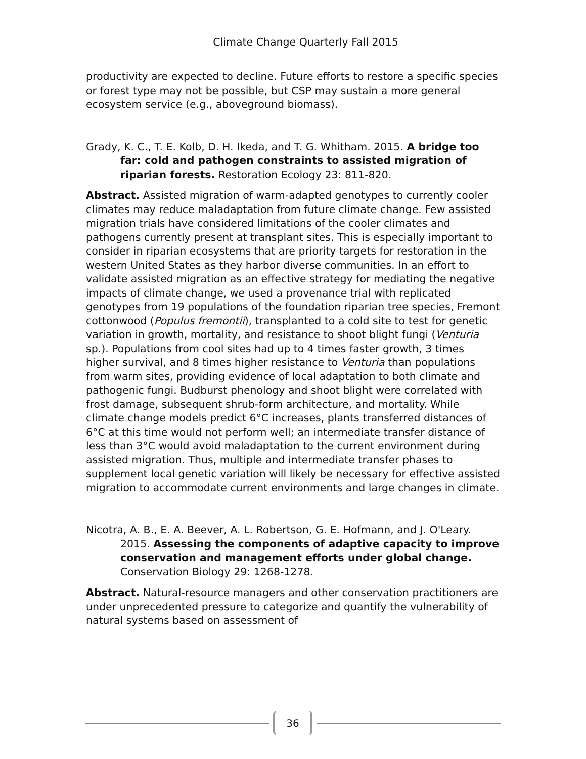Climate Change Quarterly Fall 2015
productivity are expected to decline. Future efforts to restore a specific species or forest type may not be possible, but CSP may sustain a more general ecosystem service (e.g., aboveground biomass).
Grady, K. C., T. E. Kolb, D. H. Ikeda, and T. G. Whitham. 2015. A bridge too far: cold and pathogen constraints to assisted migration of riparian forests. Restoration Ecology 23: 811-820.
Abstract. Assisted migration of warm-adapted genotypes to currently cooler climates may reduce maladaptation from future climate change. Few assisted migration trials have considered limitations of the cooler climates and pathogens currently present at transplant sites. This is especially important to consider in riparian ecosystems that are priority targets for restoration in the western United States as they harbor diverse communities. In an effort to validate assisted migration as an effective strategy for mediating the negative impacts of climate change, we used a provenance trial with replicated genotypes from 19 populations of the foundation riparian tree species, Fremont cottonwood (Populus fremontii), transplanted to a cold site to test for genetic variation in growth, mortality, and resistance to shoot blight fungi (Venturia sp.). Populations from cool sites had up to 4 times faster growth, 3 times higher survival, and 8 times higher resistance to Venturia than populations from warm sites, providing evidence of local adaptation to both climate and pathogenic fungi. Budburst phenology and shoot blight were correlated with frost damage, subsequent shrub-form architecture, and mortality. While climate change models predict 6°C increases, plants transferred distances of 6°C at this time would not perform well; an intermediate transfer distance of less than 3°C would avoid maladaptation to the current environment during assisted migration. Thus, multiple and intermediate transfer phases to supplement local genetic variation will likely be necessary for effective assisted migration to accommodate current environments and large changes in climate.
Nicotra, A. B., E. A. Beever, A. L. Robertson, G. E. Hofmann, and J. O'Leary. 2015. Assessing the components of adaptive capacity to improve conservation and management efforts under global change. Conservation Biology 29: 1268-1278.
Abstract. Natural-resource managers and other conservation practitioners are under unprecedented pressure to categorize and quantify the vulnerability of natural systems based on assessment of
36